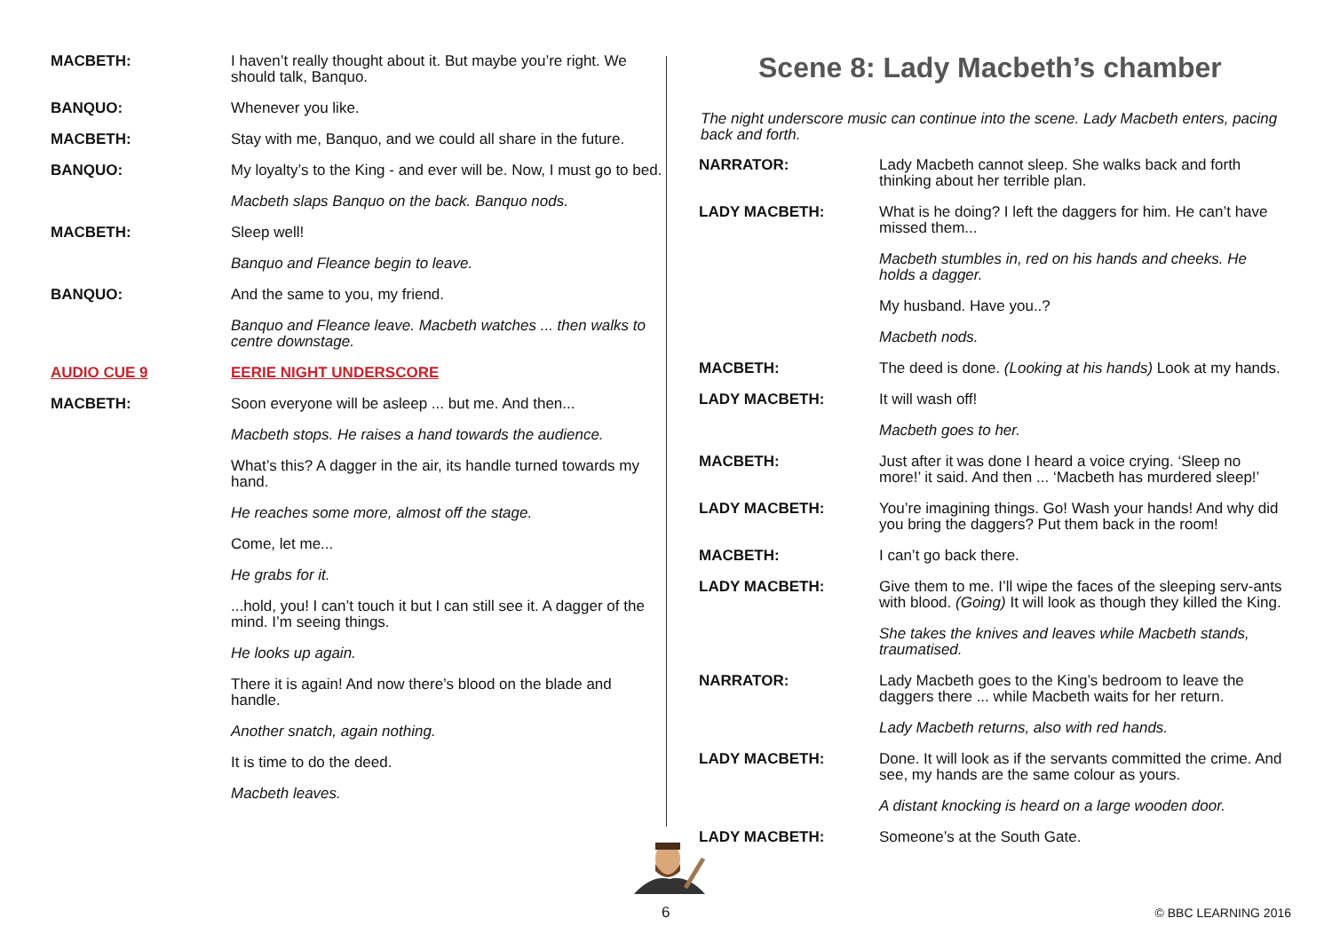| MACBETH: | I haven’t really thought about it. But maybe you’re right. We should talk, Banquo. |
| BANQUO: | Whenever you like. |
| MACBETH: | Stay with me, Banquo, and we could all share in the future. |
| BANQUO: | My loyalty’s to the King - and ever will be. Now, I must go to bed. |
| | Macbeth slaps Banquo on the back. Banquo nods. |
| MACBETH: | Sleep well! |
| | Banquo and Fleance begin to leave. |
| BANQUO: | And the same to you, my friend. |
| | Banquo and Fleance leave. Macbeth watches ... then walks to centre downstage. |
| AUDIO CUE 9 | EERIE NIGHT UNDERSCORE |
| MACBETH: | Soon everyone will be asleep ... but me. And then... |
| | Macbeth stops. He raises a hand towards the audience. |
| | What’s this? A dagger in the air, its handle turned towards my hand. |
| | He reaches some more, almost off the stage. |
| | Come, let me... |
| | He grabs for it. |
| | ...hold, you! I can’t touch it but I can still see it. A dagger of the mind. I’m seeing things. |
| | He looks up again. |
| | There it is again! And now there’s blood on the blade and handle. |
| | Another snatch, again nothing. |
| | It is time to do the deed. |
| | Macbeth leaves. |
Scene 8: Lady Macbeth’s chamber
The night underscore music can continue into the scene. Lady Macbeth enters, pacing back and forth.
| NARRATOR: | Lady Macbeth cannot sleep. She walks back and forth thinking about her terrible plan. |
| LADY MACBETH: | What is he doing? I left the daggers for him. He can’t have missed them... |
| | Macbeth stumbles in, red on his hands and cheeks. He holds a dagger. |
| | My husband. Have you..? |
| | Macbeth nods. |
| MACBETH: | The deed is done. (Looking at his hands) Look at my hands. |
| LADY MACBETH: | It will wash off! |
| | Macbeth goes to her. |
| MACBETH: | Just after it was done I heard a voice crying. ‘Sleep no more!’ it said. And then ... ‘Macbeth has murdered sleep!’ |
| LADY MACBETH: | You’re imagining things. Go! Wash your hands! And why did you bring the daggers? Put them back in the room! |
| MACBETH: | I can’t go back there. |
| LADY MACBETH: | Give them to me. I’ll wipe the faces of the sleeping serv-ants with blood. (Going) It will look as though they killed the King. |
| | She takes the knives and leaves while Macbeth stands, traumatised. |
| NARRATOR: | Lady Macbeth goes to the King’s bedroom to leave the daggers there ... while Macbeth waits for her return. |
| | Lady Macbeth returns, also with red hands. |
| LADY MACBETH: | Done. It will look as if the servants committed the crime. And see, my hands are the same colour as yours. |
| | A distant knocking is heard on a large wooden door. |
| LADY MACBETH: | Someone’s at the South Gate. |
6 © BBC LEARNING 2016